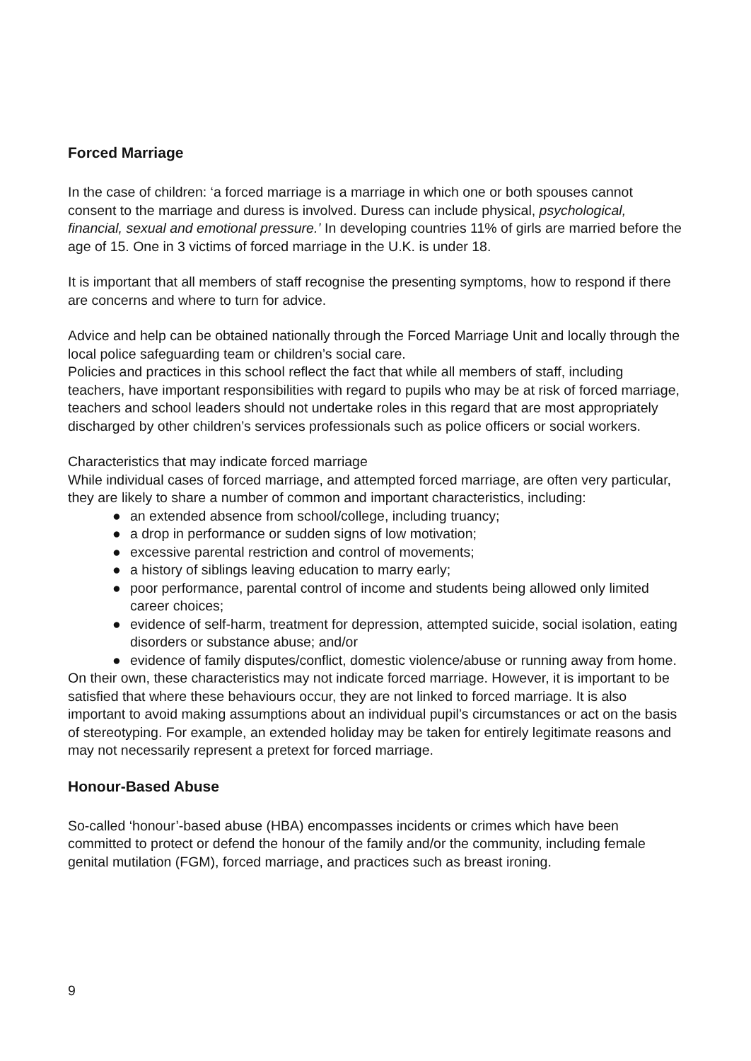Forced Marriage
In the case of children: ‘a forced marriage is a marriage in which one or both spouses cannot consent to the marriage and duress is involved. Duress can include physical, psychological, financial, sexual and emotional pressure.’ In developing countries 11% of girls are married before the age of 15. One in 3 victims of forced marriage in the U.K. is under 18.
It is important that all members of staff recognise the presenting symptoms, how to respond if there are concerns and where to turn for advice.
Advice and help can be obtained nationally through the Forced Marriage Unit and locally through the local police safeguarding team or children’s social care.
Policies and practices in this school reflect the fact that while all members of staff, including teachers, have important responsibilities with regard to pupils who may be at risk of forced marriage, teachers and school leaders should not undertake roles in this regard that are most appropriately discharged by other children’s services professionals such as police officers or social workers.
Characteristics that may indicate forced marriage
While individual cases of forced marriage, and attempted forced marriage, are often very particular, they are likely to share a number of common and important characteristics, including:
● an extended absence from school/college, including truancy;
● a drop in performance or sudden signs of low motivation;
● excessive parental restriction and control of movements;
● a history of siblings leaving education to marry early;
● poor performance, parental control of income and students being allowed only limited career choices;
● evidence of self-harm, treatment for depression, attempted suicide, social isolation, eating disorders or substance abuse; and/or
● evidence of family disputes/conflict, domestic violence/abuse or running away from home.
On their own, these characteristics may not indicate forced marriage. However, it is important to be satisfied that where these behaviours occur, they are not linked to forced marriage. It is also important to avoid making assumptions about an individual pupil’s circumstances or act on the basis of stereotyping. For example, an extended holiday may be taken for entirely legitimate reasons and may not necessarily represent a pretext for forced marriage.
Honour-Based Abuse
So-called ‘honour’-based abuse (HBA) encompasses incidents or crimes which have been committed to protect or defend the honour of the family and/or the community, including female genital mutilation (FGM), forced marriage, and practices such as breast ironing.
9